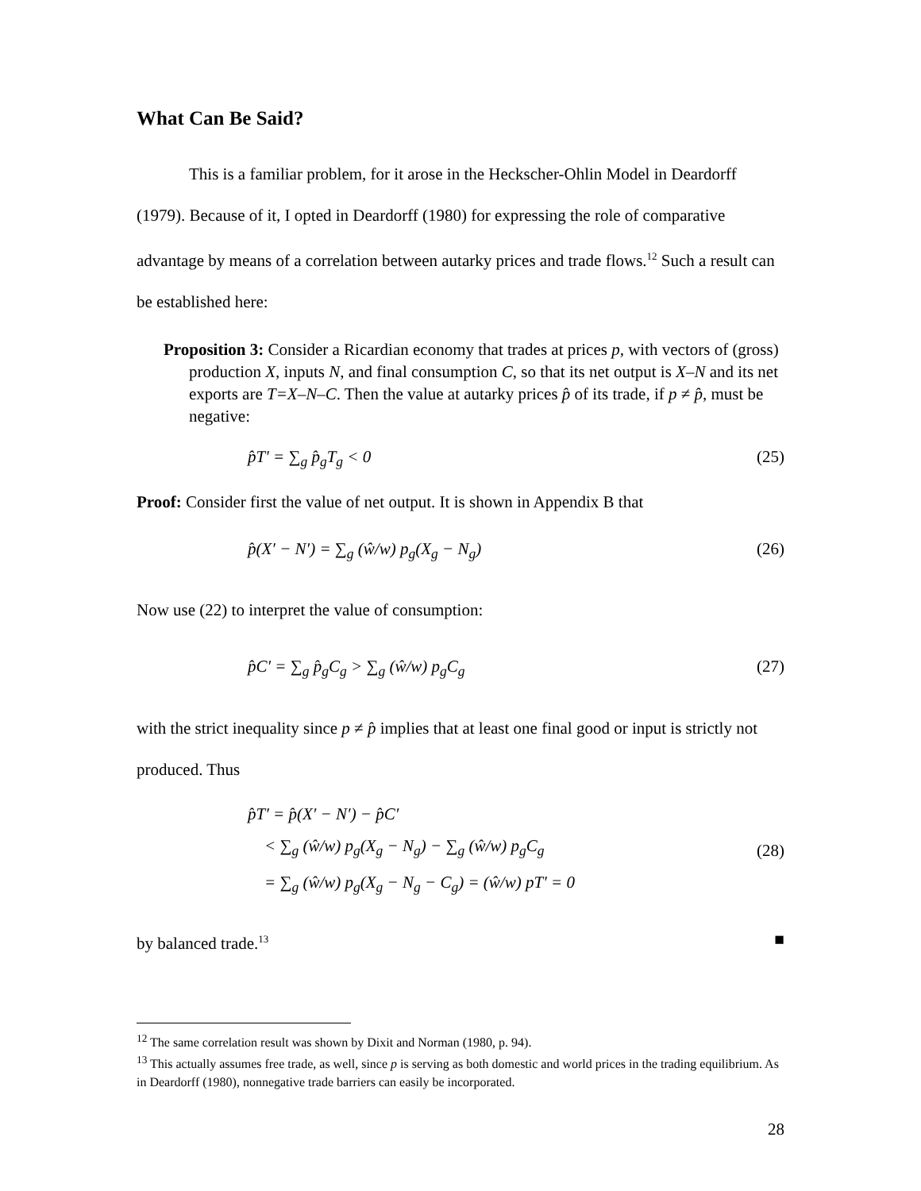What Can Be Said?
This is a familiar problem, for it arose in the Heckscher-Ohlin Model in Deardorff (1979). Because of it, I opted in Deardorff (1980) for expressing the role of comparative advantage by means of a correlation between autarky prices and trade flows.<sup>12</sup> Such a result can be established here:
Proposition 3: Consider a Ricardian economy that trades at prices p, with vectors of (gross) production X, inputs N, and final consumption C, so that its net output is X–N and its net exports are T=X–N–C. Then the value at autarky prices p̂ of its trade, if p ≠ p̂, must be negative:
p̂T′ = ∑<sub>g</sub> p̂<sub>g</sub>T<sub>g</sub> < 0 (25)
Proof: Consider first the value of net output. It is shown in Appendix B that
p̂(X′ − N′) = ∑<sub>g</sub> (ŵ/w) p<sub>g</sub>(X<sub>g</sub> − N<sub>g</sub>) (26)
Now use (22) to interpret the value of consumption:
p̂C′ = ∑<sub>g</sub> p̂<sub>g</sub>C<sub>g</sub> > ∑<sub>g</sub> (ŵ/w) p<sub>g</sub>C<sub>g</sub> (27)
with the strict inequality since p ≠ p̂ implies that at least one final good or input is strictly not produced. Thus
p̂T′ = p̂(X′ − N′) − p̂C′
< ∑<sub>g</sub> (ŵ/w) p<sub>g</sub>(X<sub>g</sub> − N<sub>g</sub>) − ∑<sub>g</sub> (ŵ/w) p<sub>g</sub>C<sub>g</sub>
= ∑<sub>g</sub> (ŵ/w) p<sub>g</sub>(X<sub>g</sub> − N<sub>g</sub> − C<sub>g</sub>) = (ŵ/w) pT′ = 0
(28)
by balanced trade.<sup>13</sup> ■
<sup>12</sup> The same correlation result was shown by Dixit and Norman (1980, p. 94).
<sup>13</sup> This actually assumes free trade, as well, since p is serving as both domestic and world prices in the trading equilibrium. As in Deardorff (1980), nonnegative trade barriers can easily be incorporated.
28